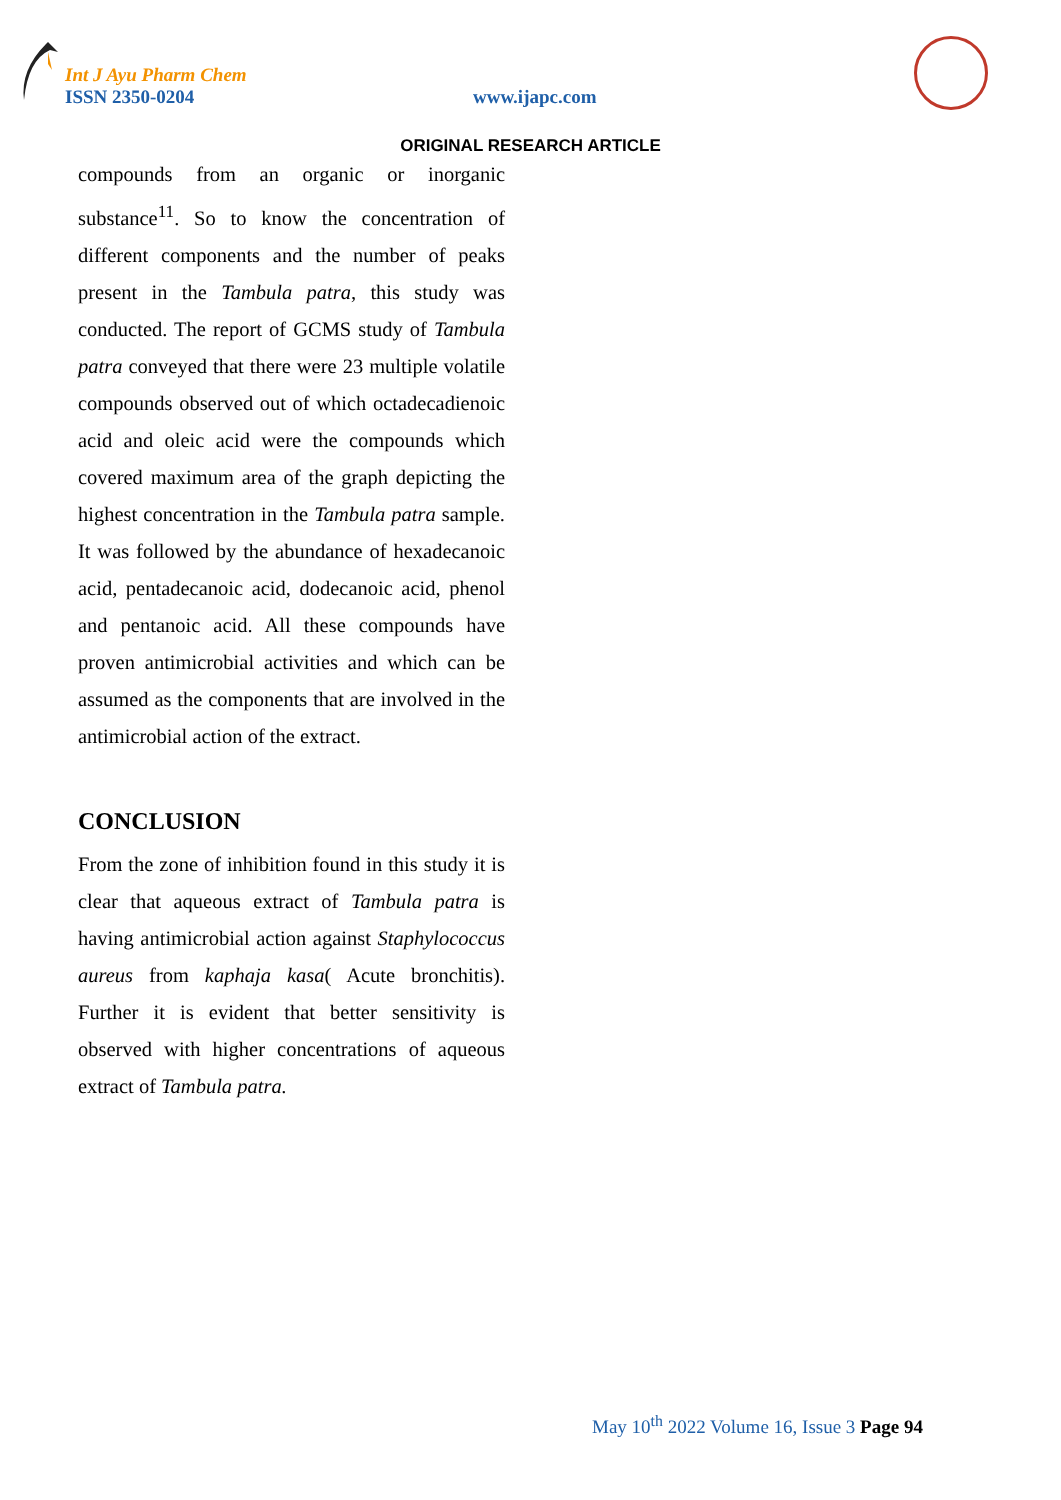Int J Ayu Pharm Chem
ISSN 2350-0204 www.ijapc.com
ORIGINAL RESEARCH ARTICLE
compounds from an organic or inorganic substance<sup>11</sup>. So to know the concentration of different components and the number of peaks present in the Tambula patra, this study was conducted. The report of GCMS study of Tambula patra conveyed that there were 23 multiple volatile compounds observed out of which octadecadienoic acid and oleic acid were the compounds which covered maximum area of the graph depicting the highest concentration in the Tambula patra sample. It was followed by the abundance of hexadecanoic acid, pentadecanoic acid, dodecanoic acid, phenol and pentanoic acid. All these compounds have proven antimicrobial activities and which can be assumed as the components that are involved in the antimicrobial action of the extract.
CONCLUSION
From the zone of inhibition found in this study it is clear that aqueous extract of Tambula patra is having antimicrobial action against Staphylococcus aureus from kaphaja kasa( Acute bronchitis). Further it is evident that better sensitivity is observed with higher concentrations of aqueous extract of Tambula patra.
May 10<sup>th</sup> 2022 Volume 16, Issue 3 Page 94